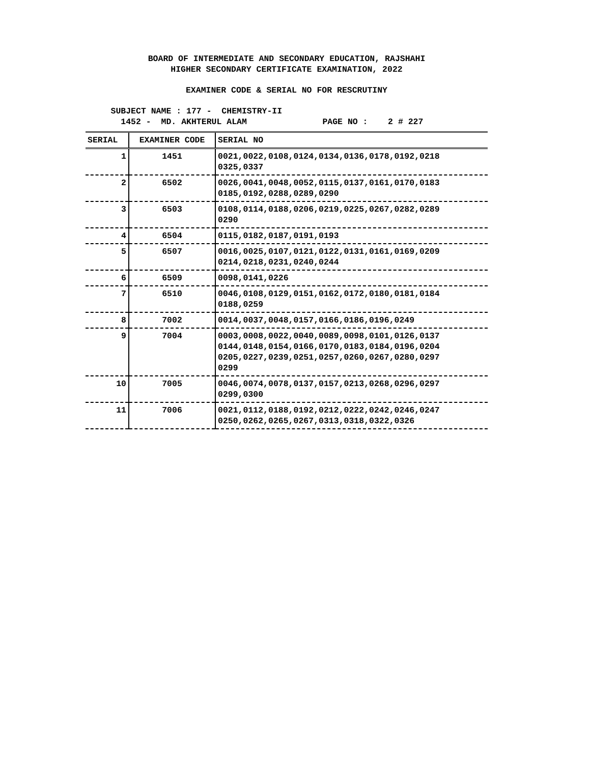BOARD OF INTERMEDIATE AND SECONDARY EDUCATION, RAJSHAHI
HIGHER SECONDARY CERTIFICATE EXAMINATION, 2022
EXAMINER CODE & SERIAL NO FOR RESCRUTINY
SUBJECT NAME : 177 - CHEMISTRY-II
1452 - MD. AKHTERUL ALAM PAGE NO : 2 # 227
| SERIAL | EXAMINER CODE | SERIAL NO |
| --- | --- | --- |
| 1 | 1451 | 0021,0022,0108,0124,0134,0136,0178,0192,0218 0325,0337 |
| 2 | 6502 | 0026,0041,0048,0052,0115,0137,0161,0170,0183 0185,0192,0288,0289,0290 |
| 3 | 6503 | 0108,0114,0188,0206,0219,0225,0267,0282,0289 0290 |
| 4 | 6504 | 0115,0182,0187,0191,0193 |
| 5 | 6507 | 0016,0025,0107,0121,0122,0131,0161,0169,0209 0214,0218,0231,0240,0244 |
| 6 | 6509 | 0098,0141,0226 |
| 7 | 6510 | 0046,0108,0129,0151,0162,0172,0180,0181,0184 0188,0259 |
| 8 | 7002 | 0014,0037,0048,0157,0166,0186,0196,0249 |
| 9 | 7004 | 0003,0008,0022,0040,0089,0098,0101,0126,0137 0144,0148,0154,0166,0170,0183,0184,0196,0204 0205,0227,0239,0251,0257,0260,0267,0280,0297 0299 |
| 10 | 7005 | 0046,0074,0078,0137,0157,0213,0268,0296,0297 0299,0300 |
| 11 | 7006 | 0021,0112,0188,0192,0212,0222,0242,0246,0247 0250,0262,0265,0267,0313,0318,0322,0326 |